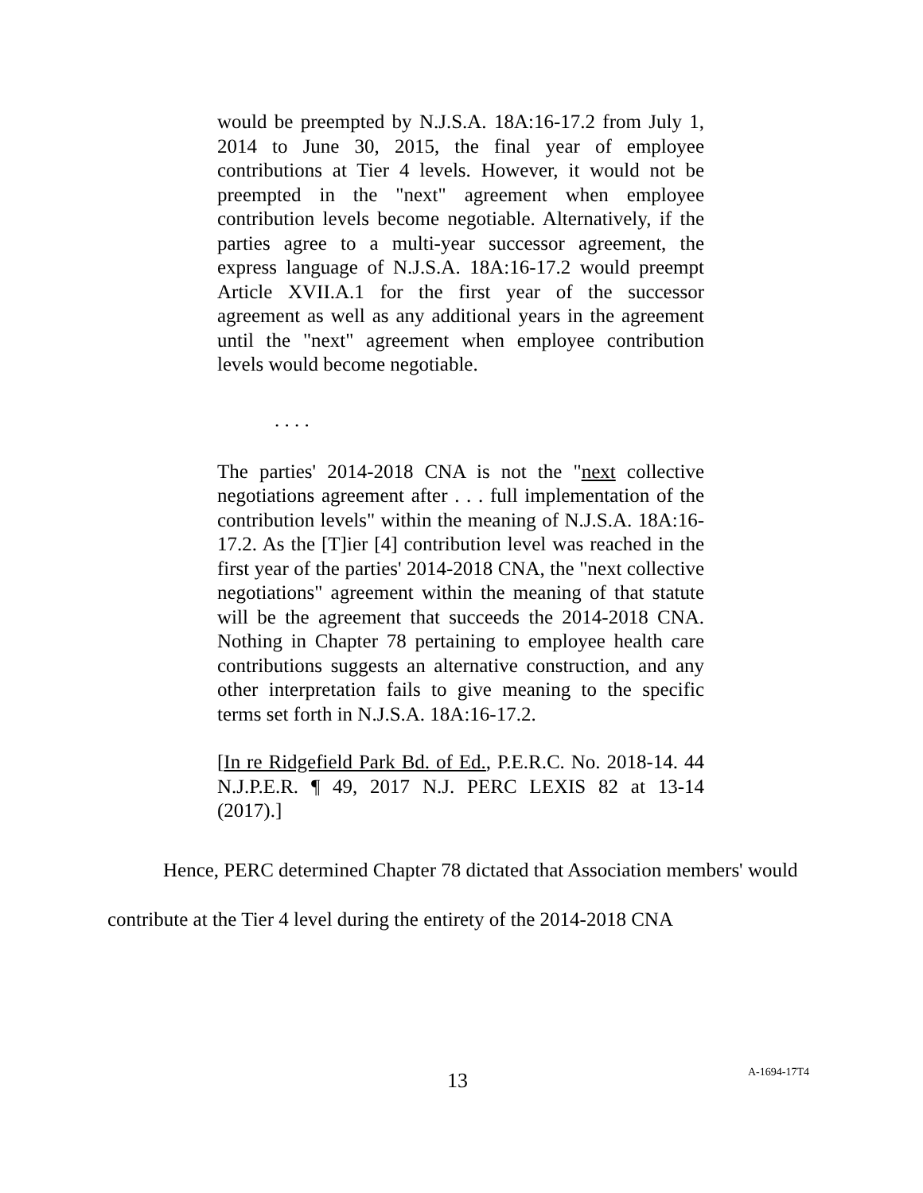would be preempted by N.J.S.A. 18A:16-17.2 from July 1, 2014 to June 30, 2015, the final year of employee contributions at Tier 4 levels. However, it would not be preempted in the "next" agreement when employee contribution levels become negotiable. Alternatively, if the parties agree to a multi-year successor agreement, the express language of N.J.S.A. 18A:16-17.2 would preempt Article XVII.A.1 for the first year of the successor agreement as well as any additional years in the agreement until the "next" agreement when employee contribution levels would become negotiable.
. . . .
The parties' 2014-2018 CNA is not the "next collective negotiations agreement after . . . full implementation of the contribution levels" within the meaning of N.J.S.A. 18A:16-17.2. As the [T]ier [4] contribution level was reached in the first year of the parties' 2014-2018 CNA, the "next collective negotiations" agreement within the meaning of that statute will be the agreement that succeeds the 2014-2018 CNA. Nothing in Chapter 78 pertaining to employee health care contributions suggests an alternative construction, and any other interpretation fails to give meaning to the specific terms set forth in N.J.S.A. 18A:16-17.2.
[In re Ridgefield Park Bd. of Ed., P.E.R.C. No. 2018-14. 44 N.J.P.E.R. ¶ 49, 2017 N.J. PERC LEXIS 82 at 13-14 (2017).]
Hence, PERC determined Chapter 78 dictated that Association members' would contribute at the Tier 4 level during the entirety of the 2014-2018 CNA
13 A-1694-17T4